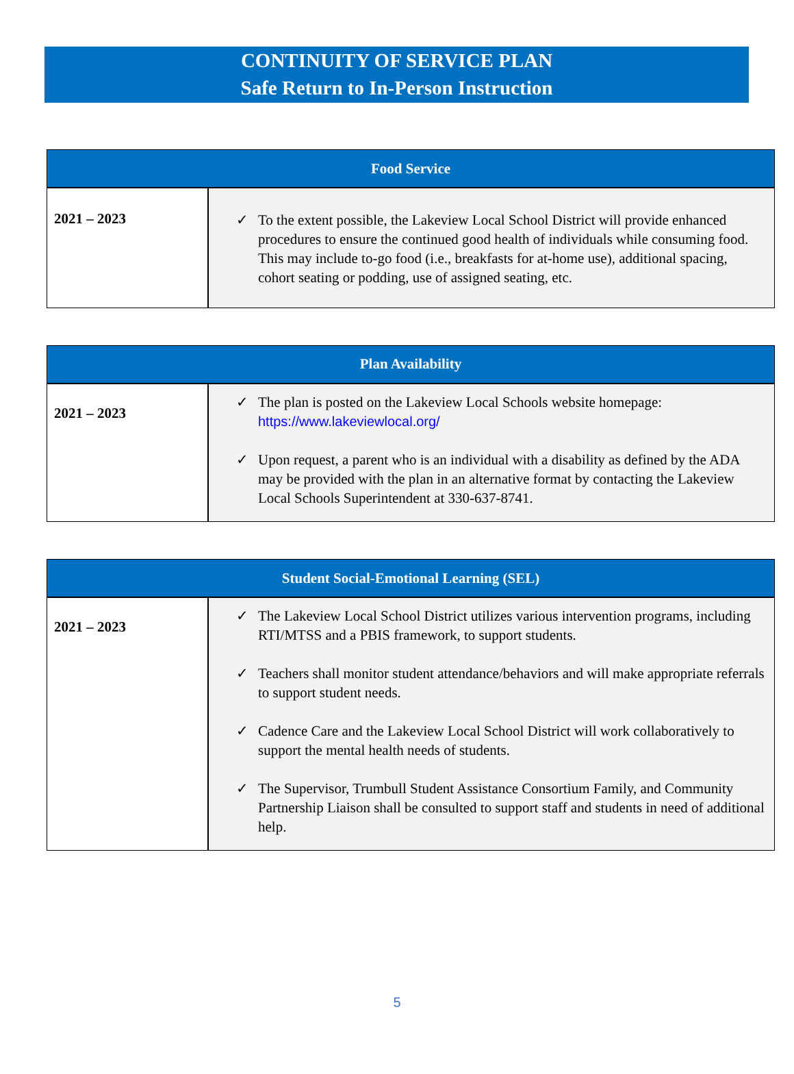CONTINUITY OF SERVICE PLAN
Safe Return to In-Person Instruction
| Food Service | |
| --- | --- |
| 2021 – 2023 | ✓ To the extent possible, the Lakeview Local School District will provide enhanced procedures to ensure the continued good health of individuals while consuming food. This may include to-go food (i.e., breakfasts for at-home use), additional spacing, cohort seating or podding, use of assigned seating, etc. |
| Plan Availability | |
| --- | --- |
| 2021 – 2023 | ✓ The plan is posted on the Lakeview Local Schools website homepage: https://www.lakeviewlocal.org/ ✓ Upon request, a parent who is an individual with a disability as defined by the ADA may be provided with the plan in an alternative format by contacting the Lakeview Local Schools Superintendent at 330-637-8741. |
| Student Social-Emotional Learning (SEL) | |
| --- | --- |
| 2021 – 2023 | ✓ The Lakeview Local School District utilizes various intervention programs, including RTI/MTSS and a PBIS framework, to support students. ✓ Teachers shall monitor student attendance/behaviors and will make appropriate referrals to support student needs. ✓ Cadence Care and the Lakeview Local School District will work collaboratively to support the mental health needs of students. ✓ The Supervisor, Trumbull Student Assistance Consortium Family, and Community Partnership Liaison shall be consulted to support staff and students in need of additional help. |
5